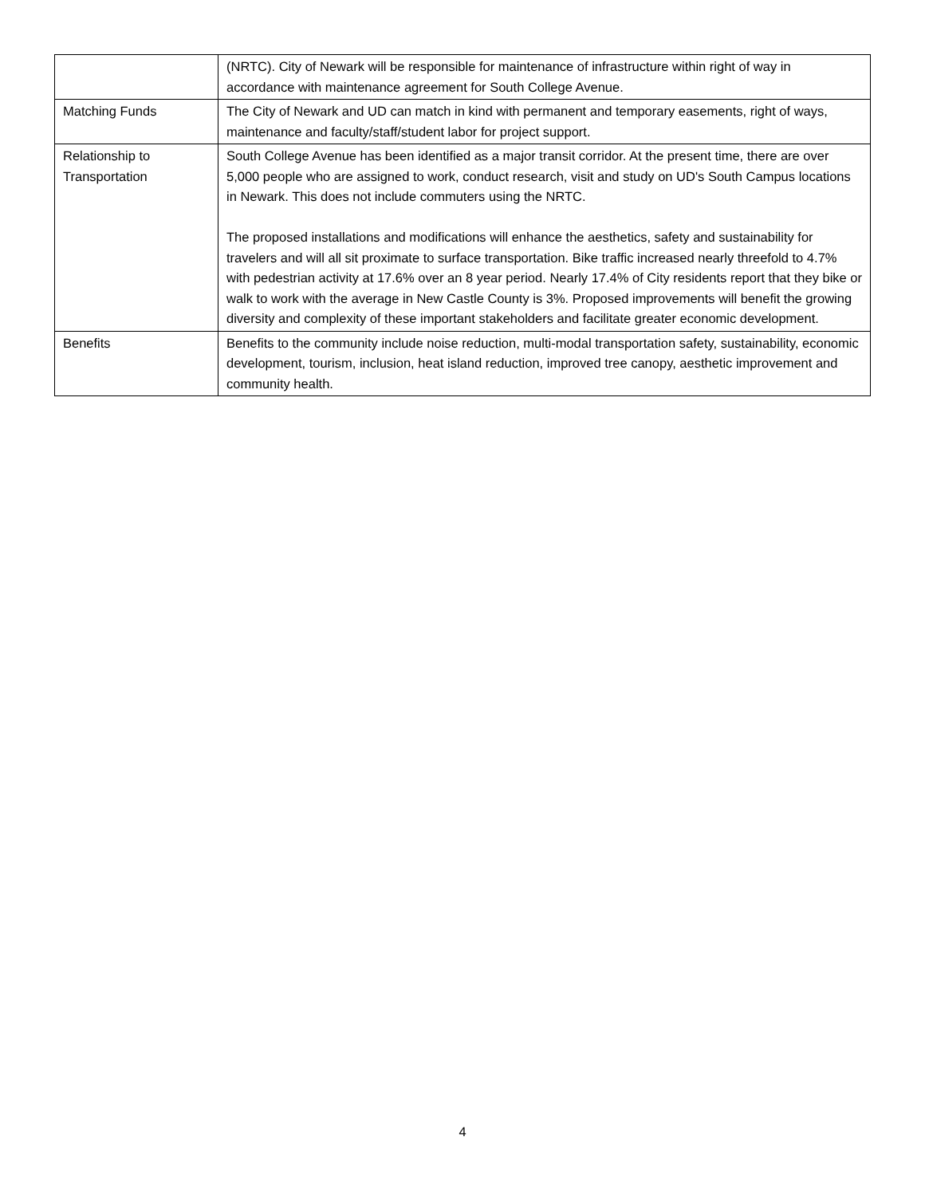| | (NRTC). City of Newark will be responsible for maintenance of infrastructure within right of way in accordance with maintenance agreement for South College Avenue. |
| Matching Funds | The City of Newark and UD can match in kind with permanent and temporary easements, right of ways, maintenance and faculty/staff/student labor for project support. |
| Relationship to Transportation | South College Avenue has been identified as a major transit corridor. At the present time, there are over 5,000 people who are assigned to work, conduct research, visit and study on UD's South Campus locations in Newark. This does not include commuters using the NRTC. The proposed installations and modifications will enhance the aesthetics, safety and sustainability for travelers and will all sit proximate to surface transportation. Bike traffic increased nearly threefold to 4.7% with pedestrian activity at 17.6% over an 8 year period. Nearly 17.4% of City residents report that they bike or walk to work with the average in New Castle County is 3%. Proposed improvements will benefit the growing diversity and complexity of these important stakeholders and facilitate greater economic development. |
| Benefits | Benefits to the community include noise reduction, multi-modal transportation safety, sustainability, economic development, tourism, inclusion, heat island reduction, improved tree canopy, aesthetic improvement and community health. |
4